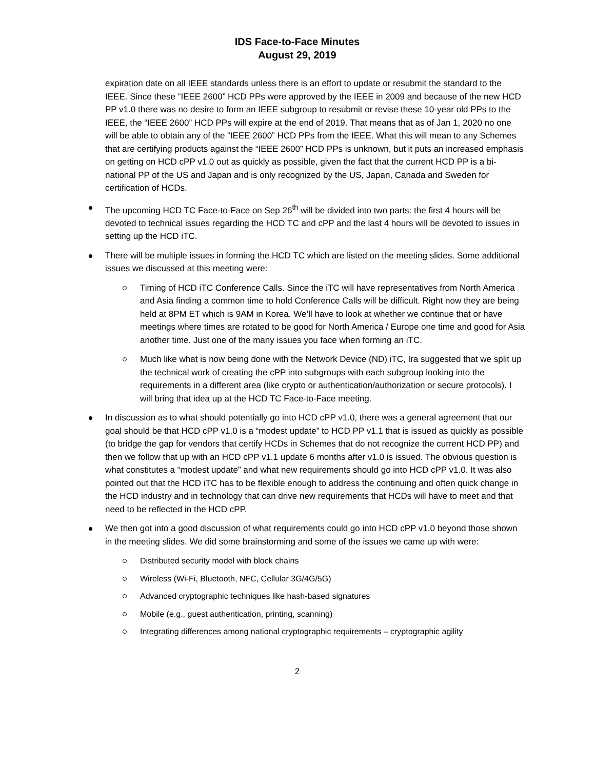IDS Face-to-Face Minutes
August 29, 2019
expiration date on all IEEE standards unless there is an effort to update or resubmit the standard to the IEEE. Since these “IEEE 2600” HCD PPs were approved by the IEEE in 2009 and because of the new HCD PP v1.0 there was no desire to form an IEEE subgroup to resubmit or revise these 10-year old PPs to the IEEE, the “IEEE 2600” HCD PPs will expire at the end of 2019. That means that as of Jan 1, 2020 no one will be able to obtain any of the “IEEE 2600” HCD PPs from the IEEE. What this will mean to any Schemes that are certifying products against the “IEEE 2600” HCD PPs is unknown, but it puts an increased emphasis on getting on HCD cPP v1.0 out as quickly as possible, given the fact that the current HCD PP is a bi-national PP of the US and Japan and is only recognized by the US, Japan, Canada and Sweden for certification of HCDs.
The upcoming HCD TC Face-to-Face on Sep 26<sup>th</sup> will be divided into two parts: the first 4 hours will be devoted to technical issues regarding the HCD TC and cPP and the last 4 hours will be devoted to issues in setting up the HCD iTC.
There will be multiple issues in forming the HCD TC which are listed on the meeting slides. Some additional issues we discussed at this meeting were:
Timing of HCD iTC Conference Calls. Since the iTC will have representatives from North America and Asia finding a common time to hold Conference Calls will be difficult. Right now they are being held at 8PM ET which is 9AM in Korea. We’ll have to look at whether we continue that or have meetings where times are rotated to be good for North America / Europe one time and good for Asia another time. Just one of the many issues you face when forming an iTC.
Much like what is now being done with the Network Device (ND) iTC, Ira suggested that we split up the technical work of creating the cPP into subgroups with each subgroup looking into the requirements in a different area (like crypto or authentication/authorization or secure protocols). I will bring that idea up at the HCD TC Face-to-Face meeting.
In discussion as to what should potentially go into HCD cPP v1.0, there was a general agreement that our goal should be that HCD cPP v1.0 is a “modest update” to HCD PP v1.1 that is issued as quickly as possible (to bridge the gap for vendors that certify HCDs in Schemes that do not recognize the current HCD PP) and then we follow that up with an HCD cPP v1.1 update 6 months after v1.0 is issued. The obvious question is what constitutes a “modest update” and what new requirements should go into HCD cPP v1.0. It was also pointed out that the HCD iTC has to be flexible enough to address the continuing and often quick change in the HCD industry and in technology that can drive new requirements that HCDs will have to meet and that need to be reflected in the HCD cPP.
We then got into a good discussion of what requirements could go into HCD cPP v1.0 beyond those shown in the meeting slides. We did some brainstorming and some of the issues we came up with were:
Distributed security model with block chains
Wireless (Wi-Fi, Bluetooth, NFC, Cellular 3G/4G/5G)
Advanced cryptographic techniques like hash-based signatures
Mobile (e.g., guest authentication, printing, scanning)
Integrating differences among national cryptographic requirements – cryptographic agility
2